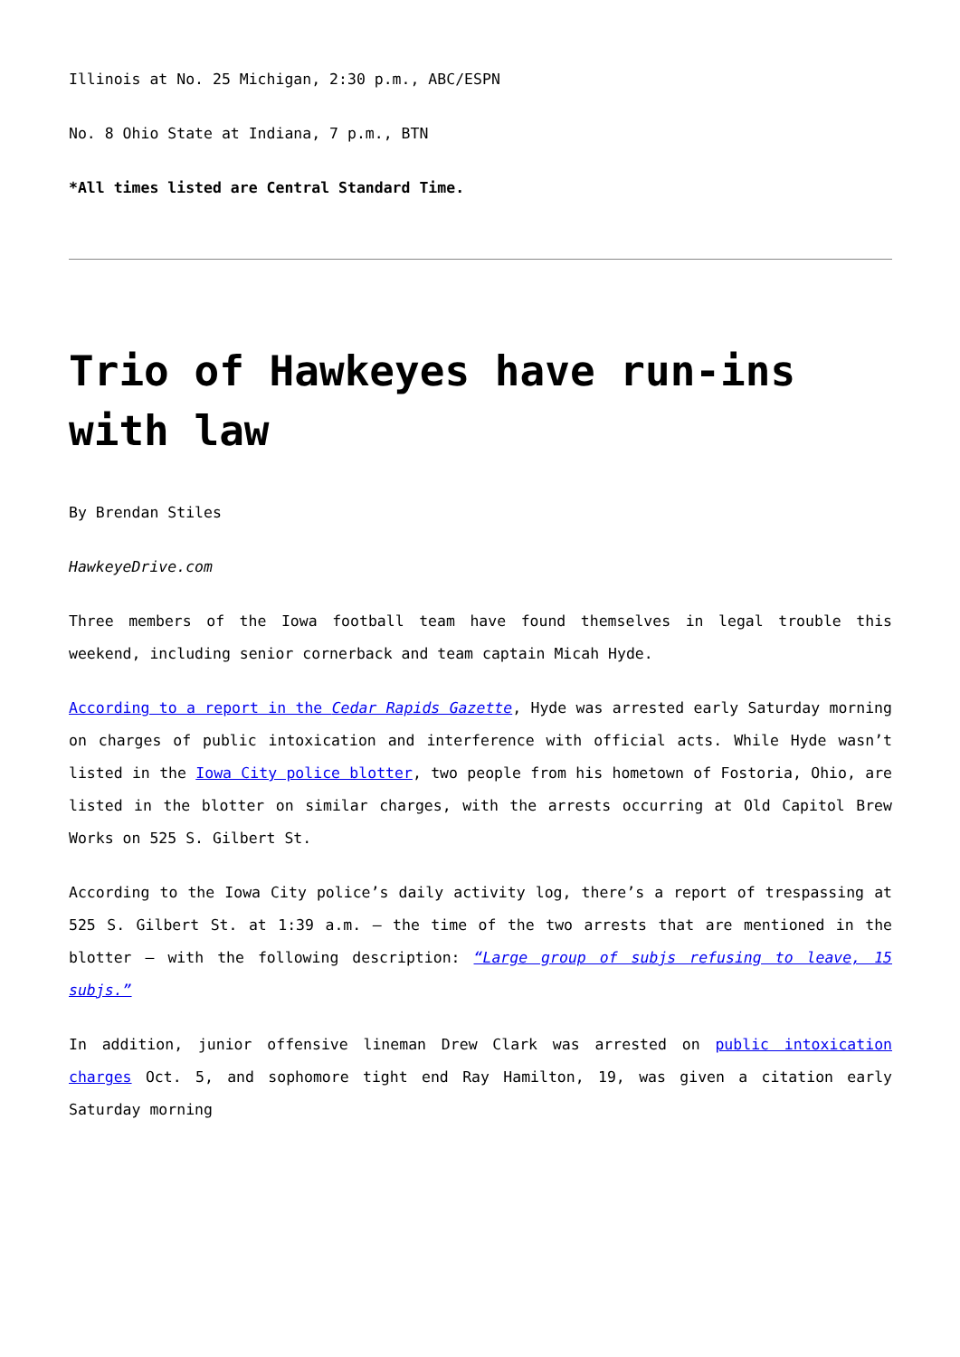Illinois at No. 25 Michigan, 2:30 p.m., ABC/ESPN
No. 8 Ohio State at Indiana, 7 p.m., BTN
*All times listed are Central Standard Time.
Trio of Hawkeyes have run-ins with law
By Brendan Stiles
HawkeyeDrive.com
Three members of the Iowa football team have found themselves in legal trouble this weekend, including senior cornerback and team captain Micah Hyde.
According to a report in the Cedar Rapids Gazette, Hyde was arrested early Saturday morning on charges of public intoxication and interference with official acts. While Hyde wasn’t listed in the Iowa City police blotter, two people from his hometown of Fostoria, Ohio, are listed in the blotter on similar charges, with the arrests occurring at Old Capitol Brew Works on 525 S. Gilbert St.
According to the Iowa City police’s daily activity log, there’s a report of trespassing at 525 S. Gilbert St. at 1:39 a.m. – the time of the two arrests that are mentioned in the blotter – with the following description: “Large group of subjs refusing to leave, 15 subjs.”
In addition, junior offensive lineman Drew Clark was arrested on public intoxication charges Oct. 5, and sophomore tight end Ray Hamilton, 19, was given a citation early Saturday morning